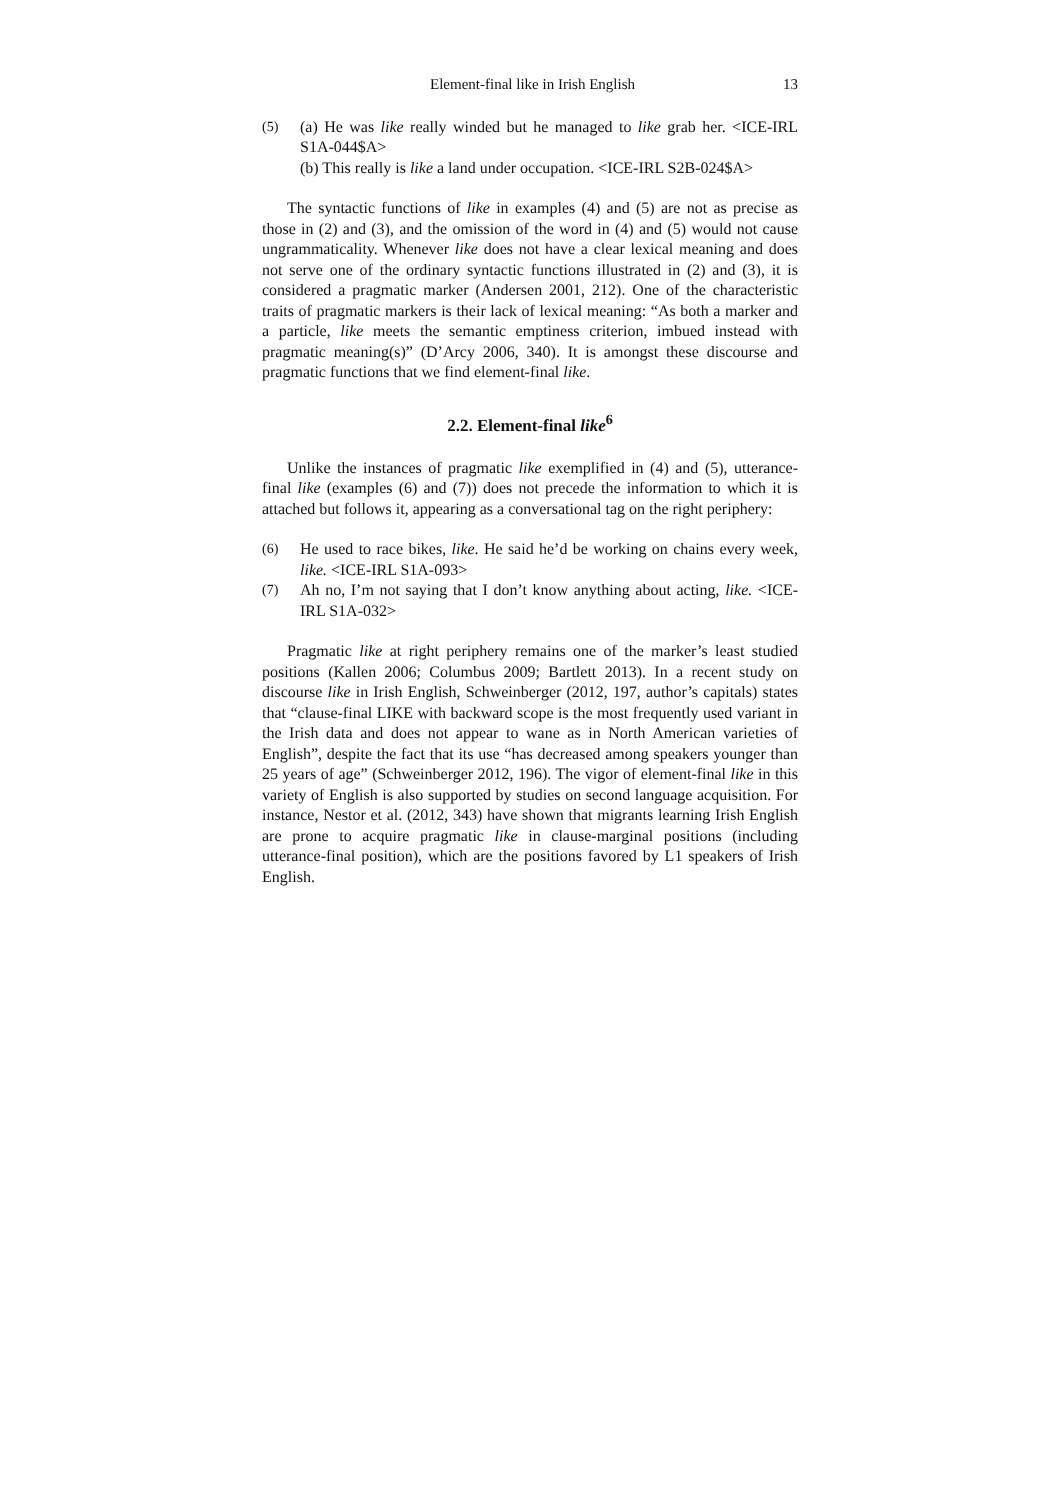Element-final like in Irish English 13
(5) (a) He was like really winded but he managed to like grab her. <ICE-IRL S1A-044$A>
(b) This really is like a land under occupation. <ICE-IRL S2B-024$A>
The syntactic functions of like in examples (4) and (5) are not as precise as those in (2) and (3), and the omission of the word in (4) and (5) would not cause ungrammaticality. Whenever like does not have a clear lexical meaning and does not serve one of the ordinary syntactic functions illustrated in (2) and (3), it is considered a pragmatic marker (Andersen 2001, 212). One of the characteristic traits of pragmatic markers is their lack of lexical meaning: “As both a marker and a particle, like meets the semantic emptiness criterion, imbued instead with pragmatic meaning(s)” (D’Arcy 2006, 340). It is amongst these discourse and pragmatic functions that we find element-final like.
2.2. Element-final like<sup>6</sup>
Unlike the instances of pragmatic like exemplified in (4) and (5), utterance-final like (examples (6) and (7)) does not precede the information to which it is attached but follows it, appearing as a conversational tag on the right periphery:
(6) He used to race bikes, like. He said he’d be working on chains every week, like. <ICE-IRL S1A-093>
(7) Ah no, I’m not saying that I don’t know anything about acting, like. <ICE-IRL S1A-032>
Pragmatic like at right periphery remains one of the marker’s least studied positions (Kallen 2006; Columbus 2009; Bartlett 2013). In a recent study on discourse like in Irish English, Schweinberger (2012, 197, author’s capitals) states that “clause-final LIKE with backward scope is the most frequently used variant in the Irish data and does not appear to wane as in North American varieties of English”, despite the fact that its use “has decreased among speakers younger than 25 years of age” (Schweinberger 2012, 196). The vigor of element-final like in this variety of English is also supported by studies on second language acquisition. For instance, Nestor et al. (2012, 343) have shown that migrants learning Irish English are prone to acquire pragmatic like in clause-marginal positions (including utterance-final position), which are the positions favored by L1 speakers of Irish English.